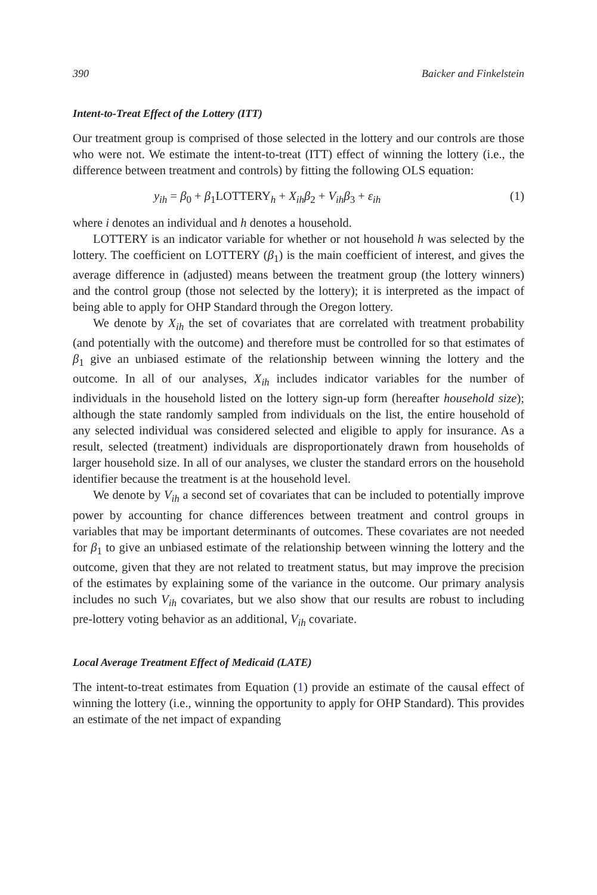390 Baicker and Finkelstein
Intent-to-Treat Effect of the Lottery (ITT)
Our treatment group is comprised of those selected in the lottery and our controls are those who were not. We estimate the intent-to-treat (ITT) effect of winning the lottery (i.e., the difference between treatment and controls) by fitting the following OLS equation:
y<sub>ih</sub> = β<sub>0</sub> + β<sub>1</sub>LOTTERY<sub>h</sub> + X<sub>ih</sub>β<sub>2</sub> + V<sub>ih</sub>β<sub>3</sub> + ε<sub>ih</sub> (1)
where i denotes an individual and h denotes a household.
LOTTERY is an indicator variable for whether or not household h was selected by the lottery. The coefficient on LOTTERY (β<sub>1</sub>) is the main coefficient of interest, and gives the average difference in (adjusted) means between the treatment group (the lottery winners) and the control group (those not selected by the lottery); it is interpreted as the impact of being able to apply for OHP Standard through the Oregon lottery.
We denote by X<sub>ih</sub> the set of covariates that are correlated with treatment probability (and potentially with the outcome) and therefore must be controlled for so that estimates of β<sub>1</sub> give an unbiased estimate of the relationship between winning the lottery and the outcome. In all of our analyses, X<sub>ih</sub> includes indicator variables for the number of individuals in the household listed on the lottery sign-up form (hereafter household size); although the state randomly sampled from individuals on the list, the entire household of any selected individual was considered selected and eligible to apply for insurance. As a result, selected (treatment) individuals are disproportionately drawn from households of larger household size. In all of our analyses, we cluster the standard errors on the household identifier because the treatment is at the household level.
We denote by V<sub>ih</sub> a second set of covariates that can be included to potentially improve power by accounting for chance differences between treatment and control groups in variables that may be important determinants of outcomes. These covariates are not needed for β<sub>1</sub> to give an unbiased estimate of the relationship between winning the lottery and the outcome, given that they are not related to treatment status, but may improve the precision of the estimates by explaining some of the variance in the outcome. Our primary analysis includes no such V<sub>ih</sub> covariates, but we also show that our results are robust to including pre-lottery voting behavior as an additional, V<sub>ih</sub> covariate.
Local Average Treatment Effect of Medicaid (LATE)
The intent-to-treat estimates from Equation (1) provide an estimate of the causal effect of winning the lottery (i.e., winning the opportunity to apply for OHP Standard). This provides an estimate of the net impact of expanding